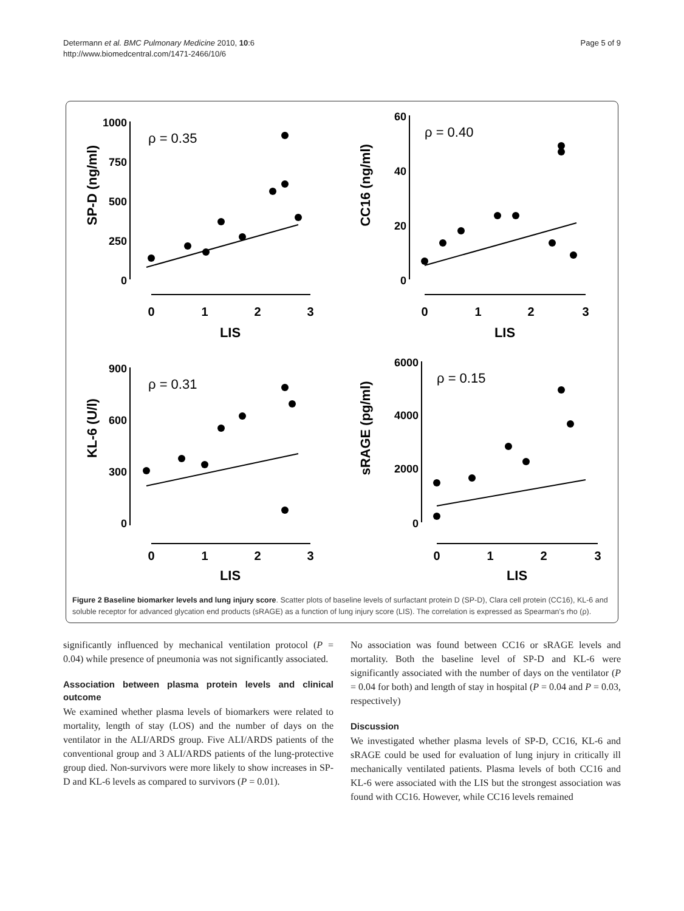Determann et al. BMC Pulmonary Medicine 2010, 10:6
http://www.biomedcentral.com/1471-2466/10/6
Page 5 of 9
SP-D (ng/ml)
1000
750
500
250
0
ρ = 0.35
0
1
2
3
LIS
CC16 (ng/ml)
60
40
20
0
ρ = 0.40
0
1
2
3
LIS
KL-6 (U/l)
900
600
300
0
ρ = 0.31
0
1
2
3
LIS
sRAGE (pg/ml)
6000
4000
2000
0
ρ = 0.15
0
1
2
3
LIS
Figure 2 Baseline biomarker levels and lung injury score. Scatter plots of baseline levels of surfactant protein D (SP-D), Clara cell protein (CC16), KL-6 and soluble receptor for advanced glycation end products (sRAGE) as a function of lung injury score (LIS). The correlation is expressed as Spearman's rho (ρ).
significantly influenced by mechanical ventilation protocol (P = 0.04) while presence of pneumonia was not significantly associated.
Association between plasma protein levels and clinical outcome
We examined whether plasma levels of biomarkers were related to mortality, length of stay (LOS) and the number of days on the ventilator in the ALI/ARDS group. Five ALI/ARDS patients of the conventional group and 3 ALI/ARDS patients of the lung-protective group died. Non-survivors were more likely to show increases in SP-D and KL-6 levels as compared to survivors (P = 0.01).
No association was found between CC16 or sRAGE levels and mortality. Both the baseline level of SP-D and KL-6 were significantly associated with the number of days on the ventilator (P = 0.04 for both) and length of stay in hospital (P = 0.04 and P = 0.03, respectively)
Discussion
We investigated whether plasma levels of SP-D, CC16, KL-6 and sRAGE could be used for evaluation of lung injury in critically ill mechanically ventilated patients. Plasma levels of both CC16 and KL-6 were associated with the LIS but the strongest association was found with CC16. However, while CC16 levels remained